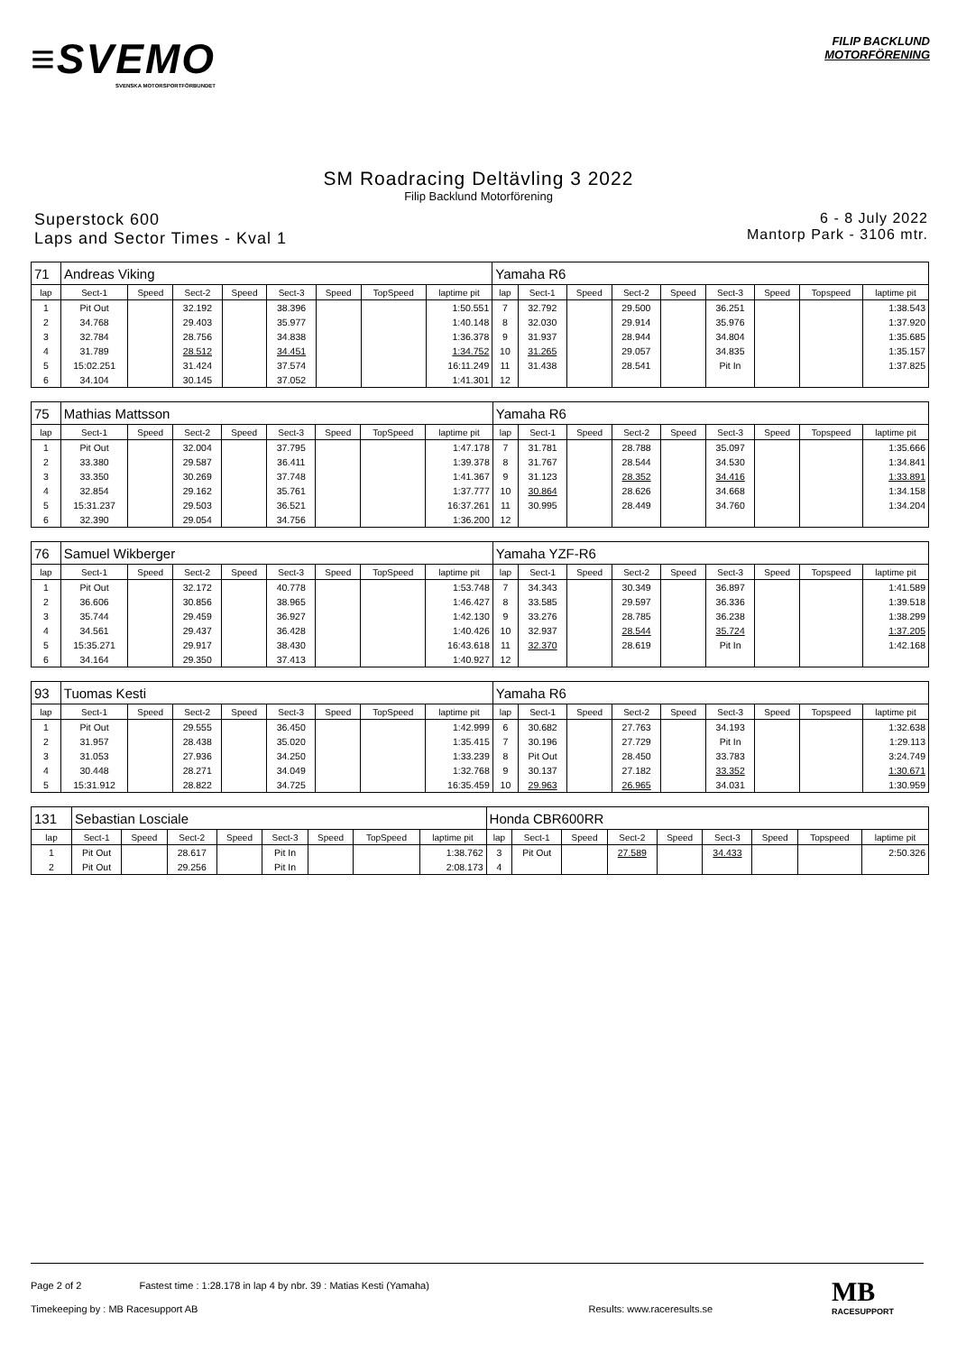≡SVEMO
SVENSKA MOTORSPORTFÖRBUNDET
FILIP BACKLUND
MOTORFÖRENING
SM Roadracing Deltävling 3 2022
Filip Backlund Motorförening
Superstock 600
Laps and Sector Times - Kval 1
6 - 8 July 2022
Mantorp Park - 3106 mtr.
| 71 | Andreas Viking | | | | | | | | Yamaha R6 | | | | | | | | |
| lap | Sect-1 | Speed | Sect-2 | Speed | Sect-3 | Speed | TopSpeed | laptime pit | lap | Sect-1 | Speed | Sect-2 | Speed | Sect-3 | Speed | Topspeed | laptime pit |
| 1 | Pit Out | | 32.192 | | 38.396 | | | 1:50.551 | 7 | 32.792 | | 29.500 | | 36.251 | | | 1:38.543 |
| 2 | 34.768 | | 29.403 | | 35.977 | | | 1:40.148 | 8 | 32.030 | | 29.914 | | 35.976 | | | 1:37.920 |
| 3 | 32.784 | | 28.756 | | 34.838 | | | 1:36.378 | 9 | 31.937 | | 28.944 | | 34.804 | | | 1:35.685 |
| 4 | 31.789 | | 28.512 | | 34.451 | | | 1:34.752 | 10 | 31.265 | | 29.057 | | 34.835 | | | 1:35.157 |
| 5 | 15:02.251 | | 31.424 | | 37.574 | | | 16:11.249 | 11 | 31.438 | | 28.541 | | Pit In | | | 1:37.825 |
| 6 | 34.104 | | 30.145 | | 37.052 | | | 1:41.301 | 12 | | | | | | | | |
| 75 | Mathias Mattsson | | | | | | | | Yamaha R6 | | | | | | | | |
| lap | Sect-1 | Speed | Sect-2 | Speed | Sect-3 | Speed | TopSpeed | laptime pit | lap | Sect-1 | Speed | Sect-2 | Speed | Sect-3 | Speed | Topspeed | laptime pit |
| 1 | Pit Out | | 32.004 | | 37.795 | | | 1:47.178 | 7 | 31.781 | | 28.788 | | 35.097 | | | 1:35.666 |
| 2 | 33.380 | | 29.587 | | 36.411 | | | 1:39.378 | 8 | 31.767 | | 28.544 | | 34.530 | | | 1:34.841 |
| 3 | 33.350 | | 30.269 | | 37.748 | | | 1:41.367 | 9 | 31.123 | | 28.352 | | 34.416 | | | 1:33.891 |
| 4 | 32.854 | | 29.162 | | 35.761 | | | 1:37.777 | 10 | 30.864 | | 28.626 | | 34.668 | | | 1:34.158 |
| 5 | 15:31.237 | | 29.503 | | 36.521 | | | 16:37.261 | 11 | 30.995 | | 28.449 | | 34.760 | | | 1:34.204 |
| 6 | 32.390 | | 29.054 | | 34.756 | | | 1:36.200 | 12 | | | | | | | | |
| 76 | Samuel Wikberger | | | | | | | | Yamaha YZF-R6 | | | | | | | | |
| lap | Sect-1 | Speed | Sect-2 | Speed | Sect-3 | Speed | TopSpeed | laptime pit | lap | Sect-1 | Speed | Sect-2 | Speed | Sect-3 | Speed | Topspeed | laptime pit |
| 1 | Pit Out | | 32.172 | | 40.778 | | | 1:53.748 | 7 | 34.343 | | 30.349 | | 36.897 | | | 1:41.589 |
| 2 | 36.606 | | 30.856 | | 38.965 | | | 1:46.427 | 8 | 33.585 | | 29.597 | | 36.336 | | | 1:39.518 |
| 3 | 35.744 | | 29.459 | | 36.927 | | | 1:42.130 | 9 | 33.276 | | 28.785 | | 36.238 | | | 1:38.299 |
| 4 | 34.561 | | 29.437 | | 36.428 | | | 1:40.426 | 10 | 32.937 | | 28.544 | | 35.724 | | | 1:37.205 |
| 5 | 15:35.271 | | 29.917 | | 38.430 | | | 16:43.618 | 11 | 32.370 | | 28.619 | | Pit In | | | 1:42.168 |
| 6 | 34.164 | | 29.350 | | 37.413 | | | 1:40.927 | 12 | | | | | | | | |
| 93 | Tuomas Kesti | | | | | | | | Yamaha R6 | | | | | | | | |
| lap | Sect-1 | Speed | Sect-2 | Speed | Sect-3 | Speed | TopSpeed | laptime pit | lap | Sect-1 | Speed | Sect-2 | Speed | Sect-3 | Speed | Topspeed | laptime pit |
| 1 | Pit Out | | 29.555 | | 36.450 | | | 1:42.999 | 6 | 30.682 | | 27.763 | | 34.193 | | | 1:32.638 |
| 2 | 31.957 | | 28.438 | | 35.020 | | | 1:35.415 | 7 | 30.196 | | 27.729 | | Pit In | | | 1:29.113 |
| 3 | 31.053 | | 27.936 | | 34.250 | | | 1:33.239 | 8 | Pit Out | | 28.450 | | 33.783 | | | 3:24.749 |
| 4 | 30.448 | | 28.271 | | 34.049 | | | 1:32.768 | 9 | 30.137 | | 27.182 | | 33.352 | | | 1:30.671 |
| 5 | 15:31.912 | | 28.822 | | 34.725 | | | 16:35.459 | 10 | 29.963 | | 26.965 | | 34.031 | | | 1:30.959 |
| 131 | Sebastian Losciale | | | | | | | | Honda CBR600RR | | | | | | | | |
| lap | Sect-1 | Speed | Sect-2 | Speed | Sect-3 | Speed | TopSpeed | laptime pit | lap | Sect-1 | Speed | Sect-2 | Speed | Sect-3 | Speed | Topspeed | laptime pit |
| 1 | Pit Out | | 28.617 | | Pit In | | | 1:38.762 | 3 | Pit Out | | 27.589 | | 34.433 | | | 2:50.326 |
| 2 | Pit Out | | 29.256 | | Pit In | | | 2:08.173 | 4 | | | | | | | | |
Page 2 of 2 Fastest time : 1:28.178 in lap 4 by nbr. 39 : Matias Kesti (Yamaha)
Timekeeping by : MB Racesupport AB Results: www.raceresults.se
MB
RACESUPPORT